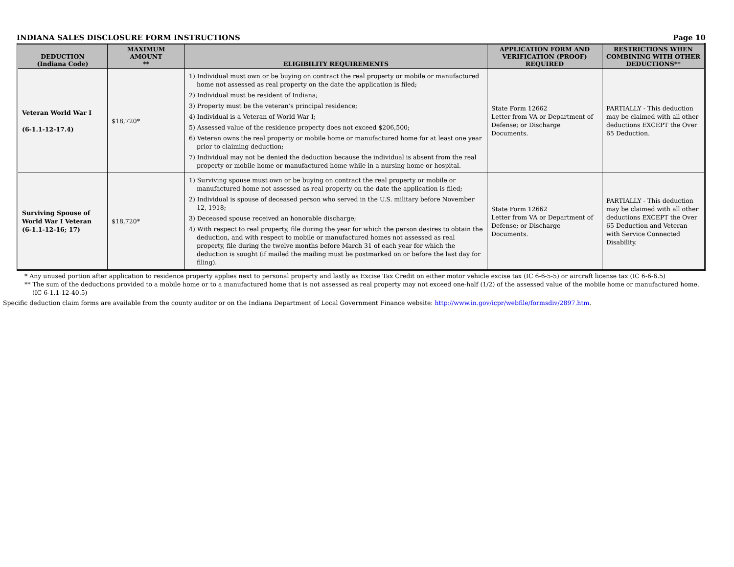INDIANA SALES DISCLOSURE FORM INSTRUCTIONS Page 10
| DEDUCTION (Indiana Code) | MAXIMUM AMOUNT ** | ELIGIBILITY REQUIREMENTS | APPLICATION FORM AND VERIFICATION (PROOF) REQUIRED | RESTRICTIONS WHEN COMBINING WITH OTHER DEDUCTIONS** |
| --- | --- | --- | --- | --- |
| Veteran World War I (6-1.1-12-17.4) | $18,720* | 1) Individual must own or be buying on contract the real property or mobile or manufactured home not assessed as real property on the date the application is filed; 2) Individual must be resident of Indiana; 3) Property must be the veteran’s principal residence; 4) Individual is a Veteran of World War I; 5) Assessed value of the residence property does not exceed $206,500; 6) Veteran owns the real property or mobile home or manufactured home for at least one year prior to claiming deduction; 7) Individual may not be denied the deduction because the individual is absent from the real property or mobile home or manufactured home while in a nursing home or hospital. | State Form 12662 Letter from VA or Department of Defense; or Discharge Documents. | PARTIALLY - This deduction may be claimed with all other deductions EXCEPT the Over 65 Deduction. |
| Surviving Spouse of World War I Veteran (6-1.1-12-16; 17) | $18,720* | 1) Surviving spouse must own or be buying on contract the real property or mobile or manufactured home not assessed as real property on the date the application is filed; 2) Individual is spouse of deceased person who served in the U.S. military before November 12, 1918; 3) Deceased spouse received an honorable discharge; 4) With respect to real property, file during the year for which the person desires to obtain the deduction, and with respect to mobile or manufactured homes not assessed as real property, file during the twelve months before March 31 of each year for which the deduction is sought (if mailed the mailing must be postmarked on or before the last day for filing). | State Form 12662 Letter from VA or Department of Defense; or Discharge Documents. | PARTIALLY - This deduction may be claimed with all other deductions EXCEPT the Over 65 Deduction and Veteran with Service Connected Disability. |
* Any unused portion after application to residence property applies next to personal property and lastly as Excise Tax Credit on either motor vehicle excise tax (IC 6-6-5-5) or aircraft license tax (IC 6-6-6.5)
** The sum of the deductions provided to a mobile home or to a manufactured home that is not assessed as real property may not exceed one-half (1/2) of the assessed value of the mobile home or manufactured home. (IC 6-1.1-12-40.5)
Specific deduction claim forms are available from the county auditor or on the Indiana Department of Local Government Finance website: http://www.in.gov/icpr/webfile/formsdiv/2897.htm.